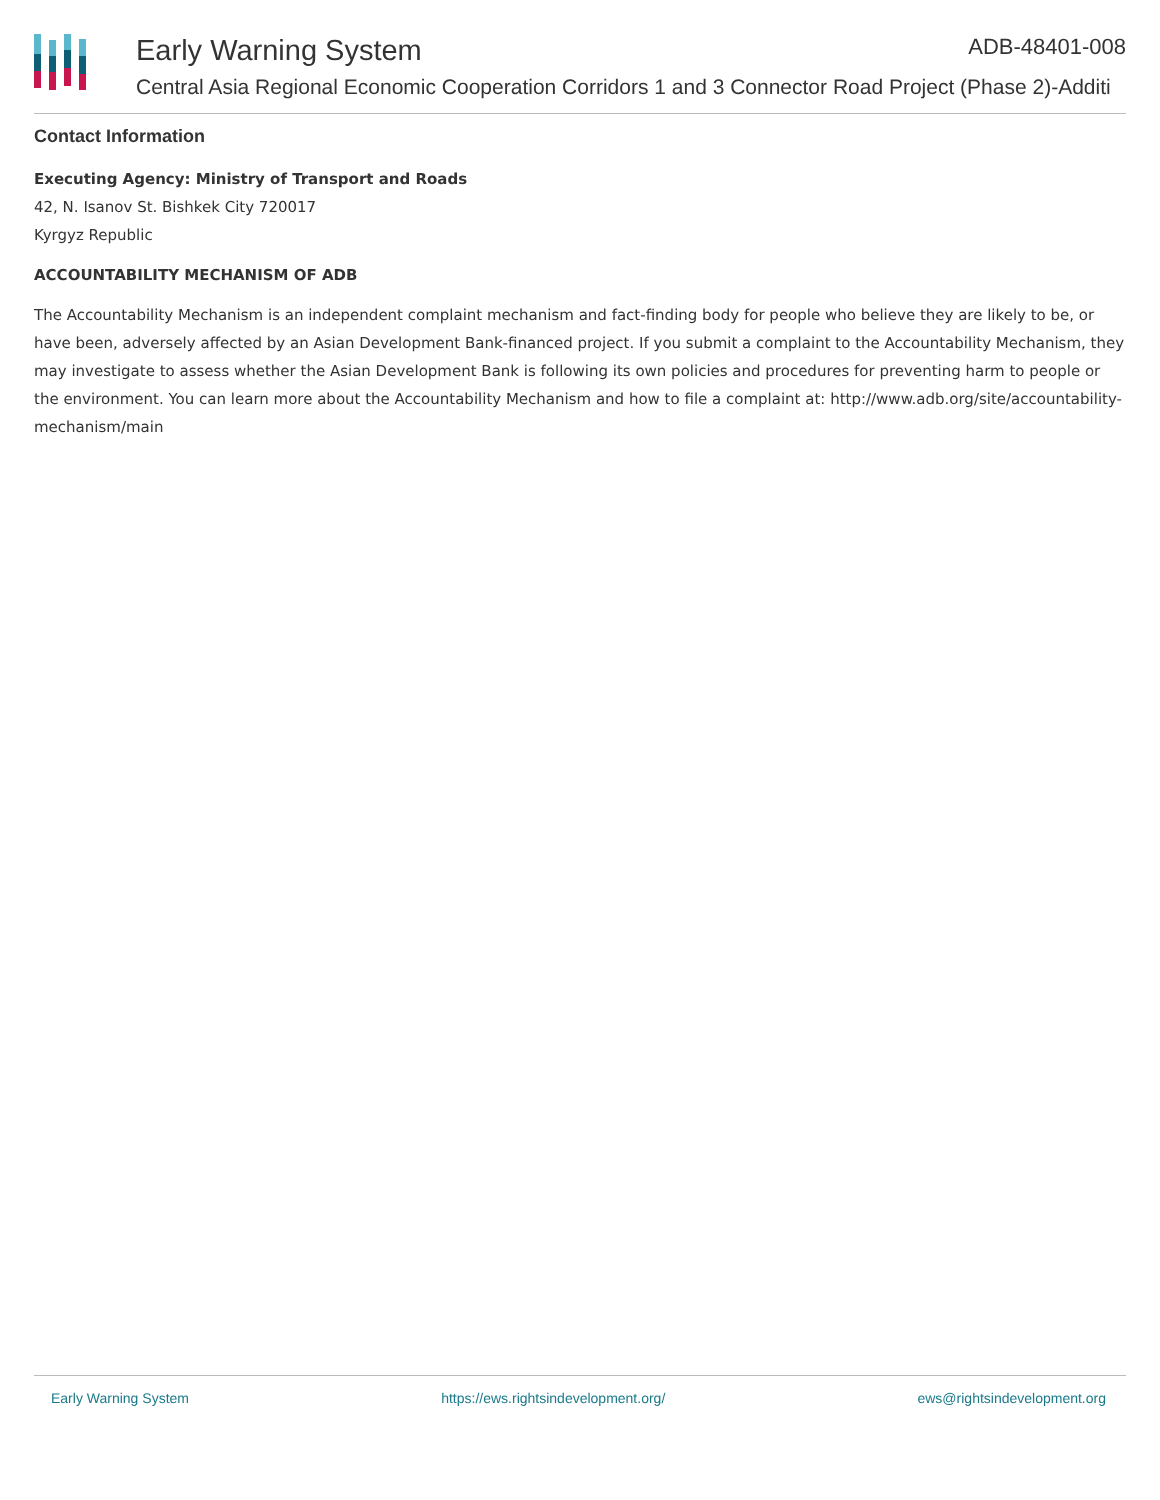Early Warning System ADB-48401-008
Central Asia Regional Economic Cooperation Corridors 1 and 3 Connector Road Project (Phase 2)-Additi
Contact Information
Executing Agency: Ministry of Transport and Roads
42, N. Isanov St. Bishkek City 720017
Kyrgyz Republic
ACCOUNTABILITY MECHANISM OF ADB
The Accountability Mechanism is an independent complaint mechanism and fact-finding body for people who believe they are likely to be, or have been, adversely affected by an Asian Development Bank-financed project. If you submit a complaint to the Accountability Mechanism, they may investigate to assess whether the Asian Development Bank is following its own policies and procedures for preventing harm to people or the environment. You can learn more about the Accountability Mechanism and how to file a complaint at: http://www.adb.org/site/accountability-mechanism/main
Early Warning System https://ews.rightsindevelopment.org/ ews@rightsindevelopment.org